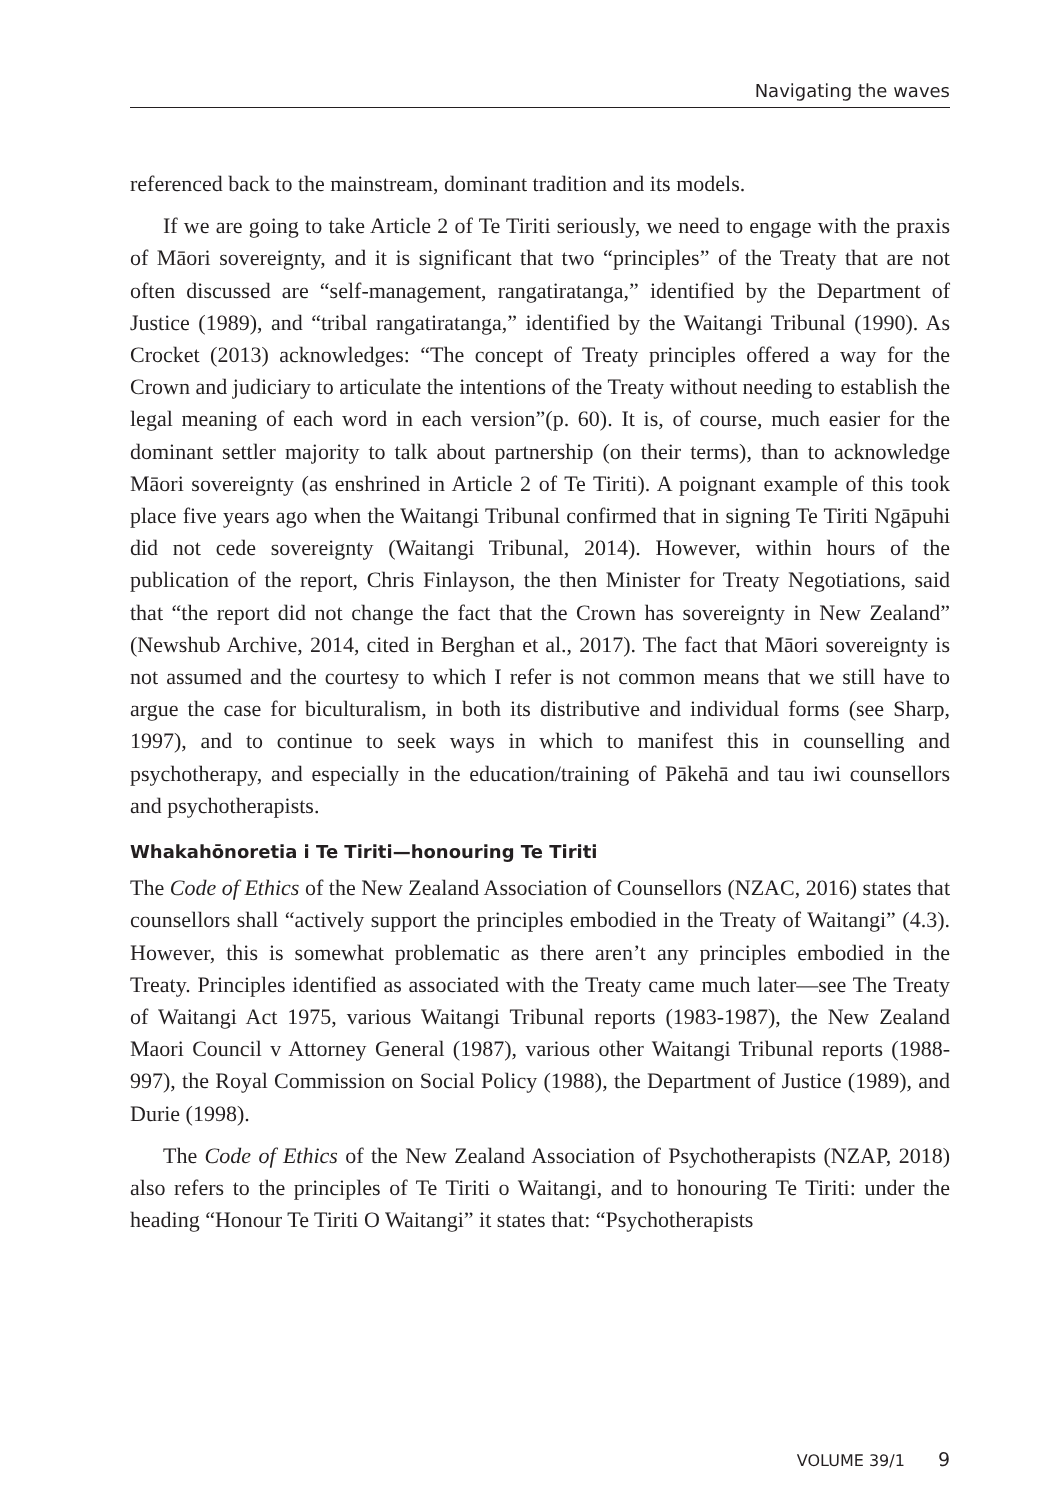Navigating the waves
referenced back to the mainstream, dominant tradition and its models.
If we are going to take Article 2 of Te Tiriti seriously, we need to engage with the praxis of Māori sovereignty, and it is significant that two “principles” of the Treaty that are not often discussed are “self-management, rangatiratanga,” identified by the Department of Justice (1989), and “tribal rangatiratanga,” identified by the Waitangi Tribunal (1990). As Crocket (2013) acknowledges: “The concept of Treaty principles offered a way for the Crown and judiciary to articulate the intentions of the Treaty without needing to establish the legal meaning of each word in each version”(p. 60). It is, of course, much easier for the dominant settler majority to talk about partnership (on their terms), than to acknowledge Māori sovereignty (as enshrined in Article 2 of Te Tiriti). A poignant example of this took place five years ago when the Waitangi Tribunal confirmed that in signing Te Tiriti Ngāpuhi did not cede sovereignty (Waitangi Tribunal, 2014). However, within hours of the publication of the report, Chris Finlayson, the then Minister for Treaty Negotiations, said that “the report did not change the fact that the Crown has sovereignty in New Zealand” (Newshub Archive, 2014, cited in Berghan et al., 2017). The fact that Māori sovereignty is not assumed and the courtesy to which I refer is not common means that we still have to argue the case for biculturalism, in both its distributive and individual forms (see Sharp, 1997), and to continue to seek ways in which to manifest this in counselling and psychotherapy, and especially in the education/training of Pākehā and tau iwi counsellors and psychotherapists.
Whakahōnoretia i Te Tiriti—honouring Te Tiriti
The Code of Ethics of the New Zealand Association of Counsellors (NZAC, 2016) states that counsellors shall “actively support the principles embodied in the Treaty of Waitangi” (4.3). However, this is somewhat problematic as there aren’t any principles embodied in the Treaty. Principles identified as associated with the Treaty came much later—see The Treaty of Waitangi Act 1975, various Waitangi Tribunal reports (1983-1987), the New Zealand Maori Council v Attorney General (1987), various other Waitangi Tribunal reports (1988-997), the Royal Commission on Social Policy (1988), the Department of Justice (1989), and Durie (1998).
The Code of Ethics of the New Zealand Association of Psychotherapists (NZAP, 2018) also refers to the principles of Te Tiriti o Waitangi, and to honouring Te Tiriti: under the heading “Honour Te Tiriti O Waitangi” it states that: “Psychotherapists
VOLUME 39/1 9